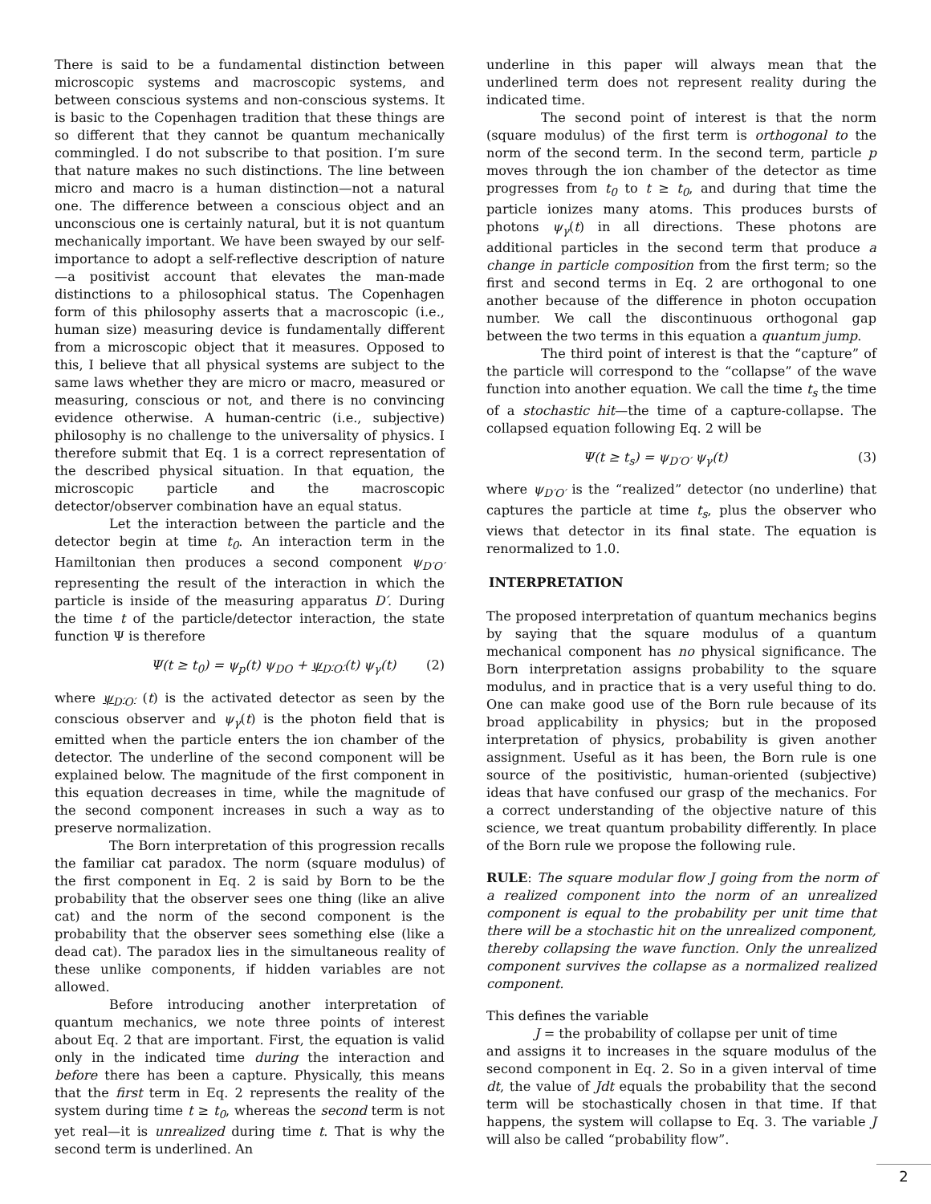There is said to be a fundamental distinction between microscopic systems and macroscopic systems, and between conscious systems and non-conscious systems. It is basic to the Copenhagen tradition that these things are so different that they cannot be quantum mechanically commingled. I do not subscribe to that position. I’m sure that nature makes no such distinctions. The line between micro and macro is a human distinction—not a natural one. The difference between a conscious object and an unconscious one is certainly natural, but it is not quantum mechanically important. We have been swayed by our self-importance to adopt a self-reflective description of nature—a positivist account that elevates the man-made distinctions to a philosophical status. The Copenhagen form of this philosophy asserts that a macroscopic (i.e., human size) measuring device is fundamentally different from a microscopic object that it measures. Opposed to this, I believe that all physical systems are subject to the same laws whether they are micro or macro, measured or measuring, conscious or not, and there is no convincing evidence otherwise. A human-centric (i.e., subjective) philosophy is no challenge to the universality of physics. I therefore submit that Eq. 1 is a correct representation of the described physical situation. In that equation, the microscopic particle and the macroscopic detector/observer combination have an equal status.
Let the interaction between the particle and the detector begin at time t<sub>0</sub>. An interaction term in the Hamiltonian then produces a second component ψ<sub>D′O′</sub> representing the result of the interaction in which the particle is inside of the measuring apparatus D′. During the time t of the particle/detector interaction, the state function Ψ is therefore
Ψ(t ≥ t<sub>0</sub>) = ψ<sub>p</sub>(t) ψ<sub>DO</sub> + ψ<sub>D′O′</sub>(t) ψ<sub>γ</sub>(t) (2)
where ψ<sub>D′O′</sub> (t) is the activated detector as seen by the conscious observer and ψ<sub>γ</sub>(t) is the photon field that is emitted when the particle enters the ion chamber of the detector. The underline of the second component will be explained below. The magnitude of the first component in this equation decreases in time, while the magnitude of the second component increases in such a way as to preserve normalization.
The Born interpretation of this progression recalls the familiar cat paradox. The norm (square modulus) of the first component in Eq. 2 is said by Born to be the probability that the observer sees one thing (like an alive cat) and the norm of the second component is the probability that the observer sees something else (like a dead cat). The paradox lies in the simultaneous reality of these unlike components, if hidden variables are not allowed.
Before introducing another interpretation of quantum mechanics, we note three points of interest about Eq. 2 that are important. First, the equation is valid only in the indicated time during the interaction and before there has been a capture. Physically, this means that the first term in Eq. 2 represents the reality of the system during time t ≥ t<sub>0</sub>, whereas the second term is not yet real—it is unrealized during time t. That is why the second term is underlined. An
underline in this paper will always mean that the underlined term does not represent reality during the indicated time.
The second point of interest is that the norm (square modulus) of the first term is orthogonal to the norm of the second term. In the second term, particle p moves through the ion chamber of the detector as time progresses from t<sub>0</sub> to t ≥ t<sub>0</sub>, and during that time the particle ionizes many atoms. This produces bursts of photons ψ<sub>γ</sub>(t) in all directions. These photons are additional particles in the second term that produce a change in particle composition from the first term; so the first and second terms in Eq. 2 are orthogonal to one another because of the difference in photon occupation number. We call the discontinuous orthogonal gap between the two terms in this equation a quantum jump.
The third point of interest is that the “capture” of the particle will correspond to the “collapse” of the wave function into another equation. We call the time t<sub>s</sub> the time of a stochastic hit—the time of a capture-collapse. The collapsed equation following Eq. 2 will be
Ψ(t ≥ t<sub>s</sub>) = ψ<sub>D′O′</sub> ψ<sub>γ</sub>(t) (3)
where ψ<sub>D′O′</sub> is the “realized” detector (no underline) that captures the particle at time t<sub>s</sub>, plus the observer who views that detector in its final state. The equation is renormalized to 1.0.
INTERPRETATION
The proposed interpretation of quantum mechanics begins by saying that the square modulus of a quantum mechanical component has no physical significance. The Born interpretation assigns probability to the square modulus, and in practice that is a very useful thing to do. One can make good use of the Born rule because of its broad applicability in physics; but in the proposed interpretation of physics, probability is given another assignment. Useful as it has been, the Born rule is one source of the positivistic, human-oriented (subjective) ideas that have confused our grasp of the mechanics. For a correct understanding of the objective nature of this science, we treat quantum probability differently. In place of the Born rule we propose the following rule.
RULE: The square modular flow J going from the norm of a realized component into the norm of an unrealized component is equal to the probability per unit time that there will be a stochastic hit on the unrealized component, thereby collapsing the wave function. Only the unrealized component survives the collapse as a normalized realized component.
This defines the variable
J = the probability of collapse per unit of time
and assigns it to increases in the square modulus of the second component in Eq. 2. So in a given interval of time dt, the value of Jdt equals the probability that the second term will be stochastically chosen in that time. If that happens, the system will collapse to Eq. 3. The variable J will also be called “probability flow”.
2